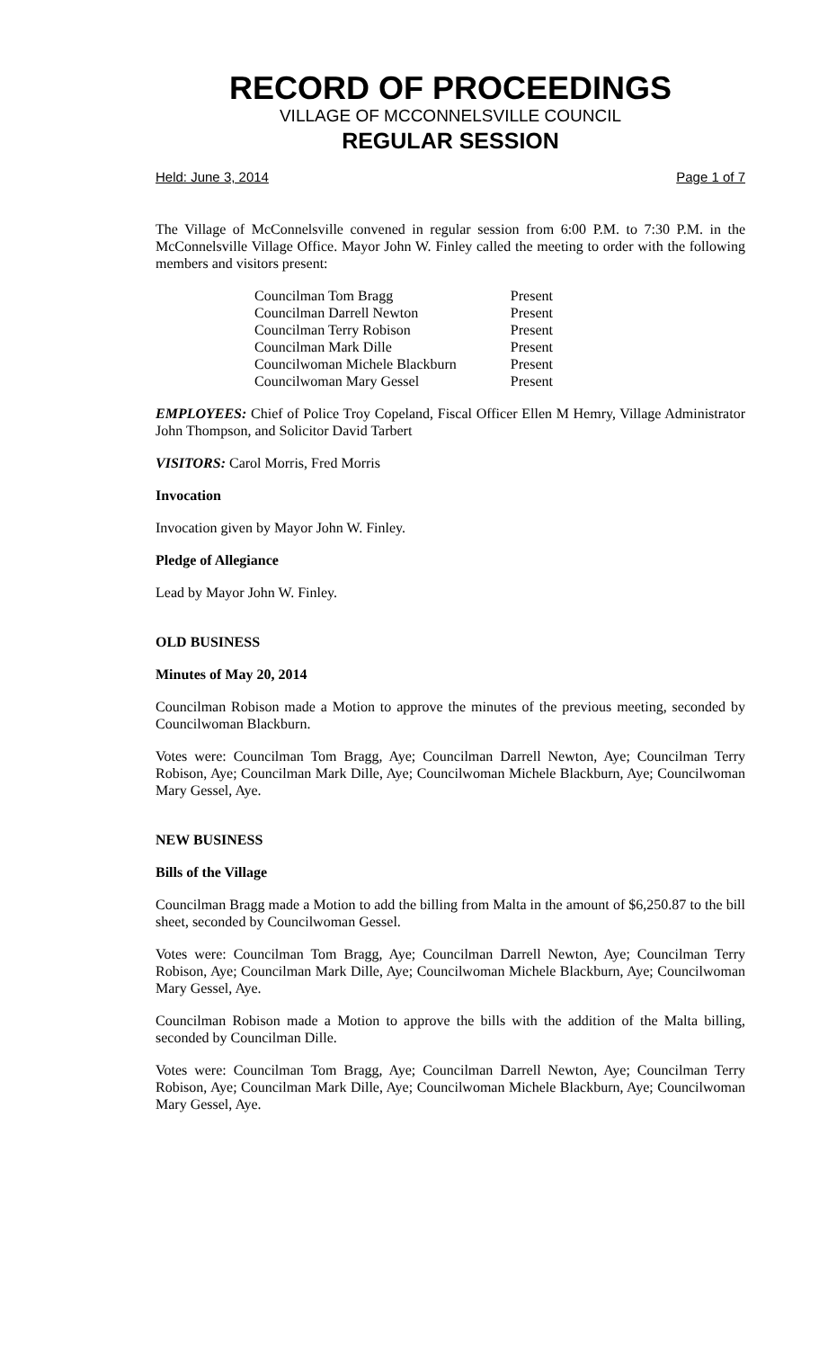RECORD OF PROCEEDINGS
VILLAGE OF MCCONNELSVILLE COUNCIL
REGULAR SESSION
Held: June 3, 2014 Page 1 of 7
The Village of McConnelsville convened in regular session from 6:00 P.M. to 7:30 P.M. in the McConnelsville Village Office. Mayor John W. Finley called the meeting to order with the following members and visitors present:
| Councilman Tom Bragg | Present |
| Councilman Darrell Newton | Present |
| Councilman Terry Robison | Present |
| Councilman Mark Dille | Present |
| Councilwoman Michele Blackburn | Present |
| Councilwoman Mary Gessel | Present |
EMPLOYEES: Chief of Police Troy Copeland, Fiscal Officer Ellen M Hemry, Village Administrator John Thompson, and Solicitor David Tarbert
VISITORS: Carol Morris, Fred Morris
Invocation
Invocation given by Mayor John W. Finley.
Pledge of Allegiance
Lead by Mayor John W. Finley.
OLD BUSINESS
Minutes of May 20, 2014
Councilman Robison made a Motion to approve the minutes of the previous meeting, seconded by Councilwoman Blackburn.
Votes were: Councilman Tom Bragg, Aye; Councilman Darrell Newton, Aye; Councilman Terry Robison, Aye; Councilman Mark Dille, Aye; Councilwoman Michele Blackburn, Aye; Councilwoman Mary Gessel, Aye.
NEW BUSINESS
Bills of the Village
Councilman Bragg made a Motion to add the billing from Malta in the amount of $6,250.87 to the bill sheet, seconded by Councilwoman Gessel.
Votes were: Councilman Tom Bragg, Aye; Councilman Darrell Newton, Aye; Councilman Terry Robison, Aye; Councilman Mark Dille, Aye; Councilwoman Michele Blackburn, Aye; Councilwoman Mary Gessel, Aye.
Councilman Robison made a Motion to approve the bills with the addition of the Malta billing, seconded by Councilman Dille.
Votes were: Councilman Tom Bragg, Aye; Councilman Darrell Newton, Aye; Councilman Terry Robison, Aye; Councilman Mark Dille, Aye; Councilwoman Michele Blackburn, Aye; Councilwoman Mary Gessel, Aye.